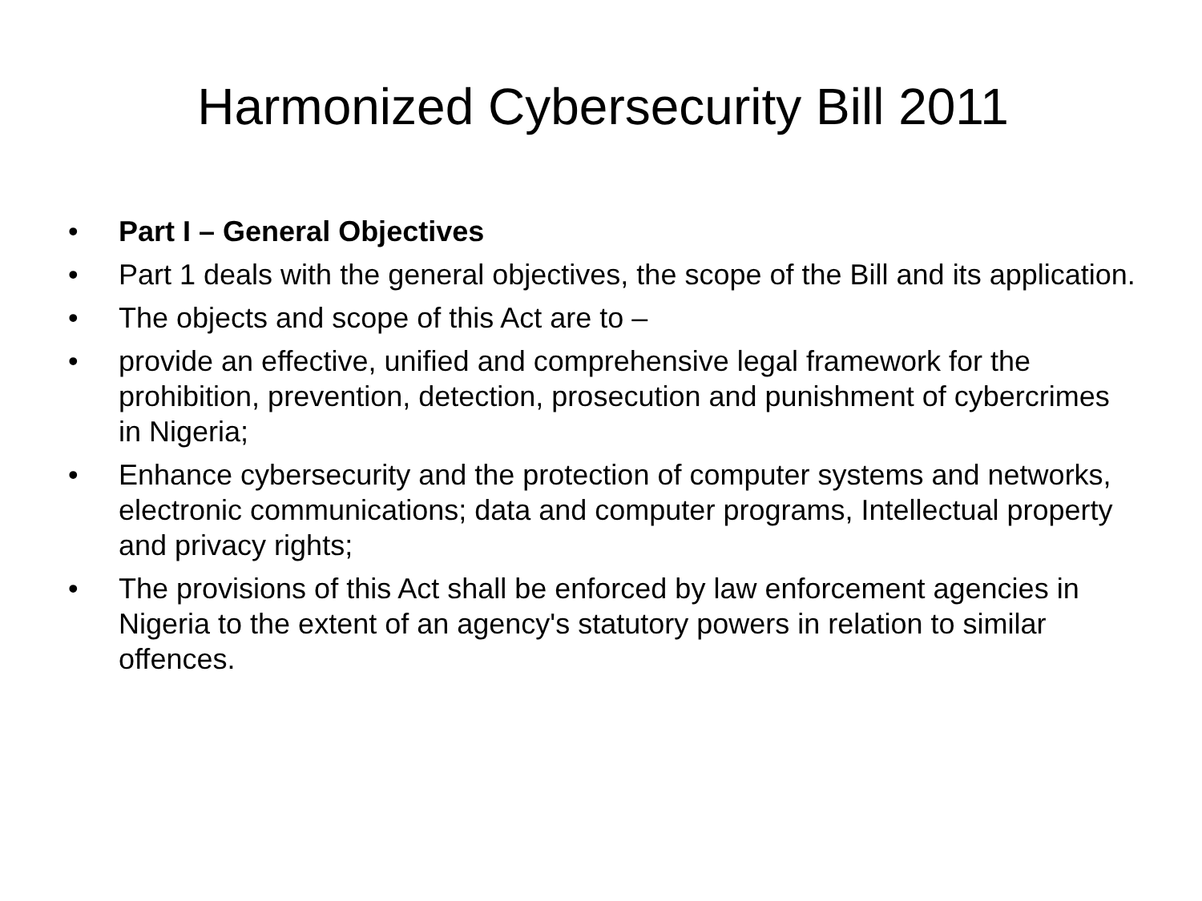Harmonized Cybersecurity Bill 2011
• Part I – General Objectives
• Part 1 deals with the general objectives, the scope of the Bill and its application.
• The objects and scope of this Act are to –
• provide an effective, unified and comprehensive legal framework for the prohibition, prevention, detection, prosecution and punishment of cybercrimes in Nigeria;
• Enhance cybersecurity and the protection of computer systems and networks, electronic communications; data and computer programs, Intellectual property and privacy rights;
• The provisions of this Act shall be enforced by law enforcement agencies in Nigeria to the extent of an agency's statutory powers in relation to similar offences.